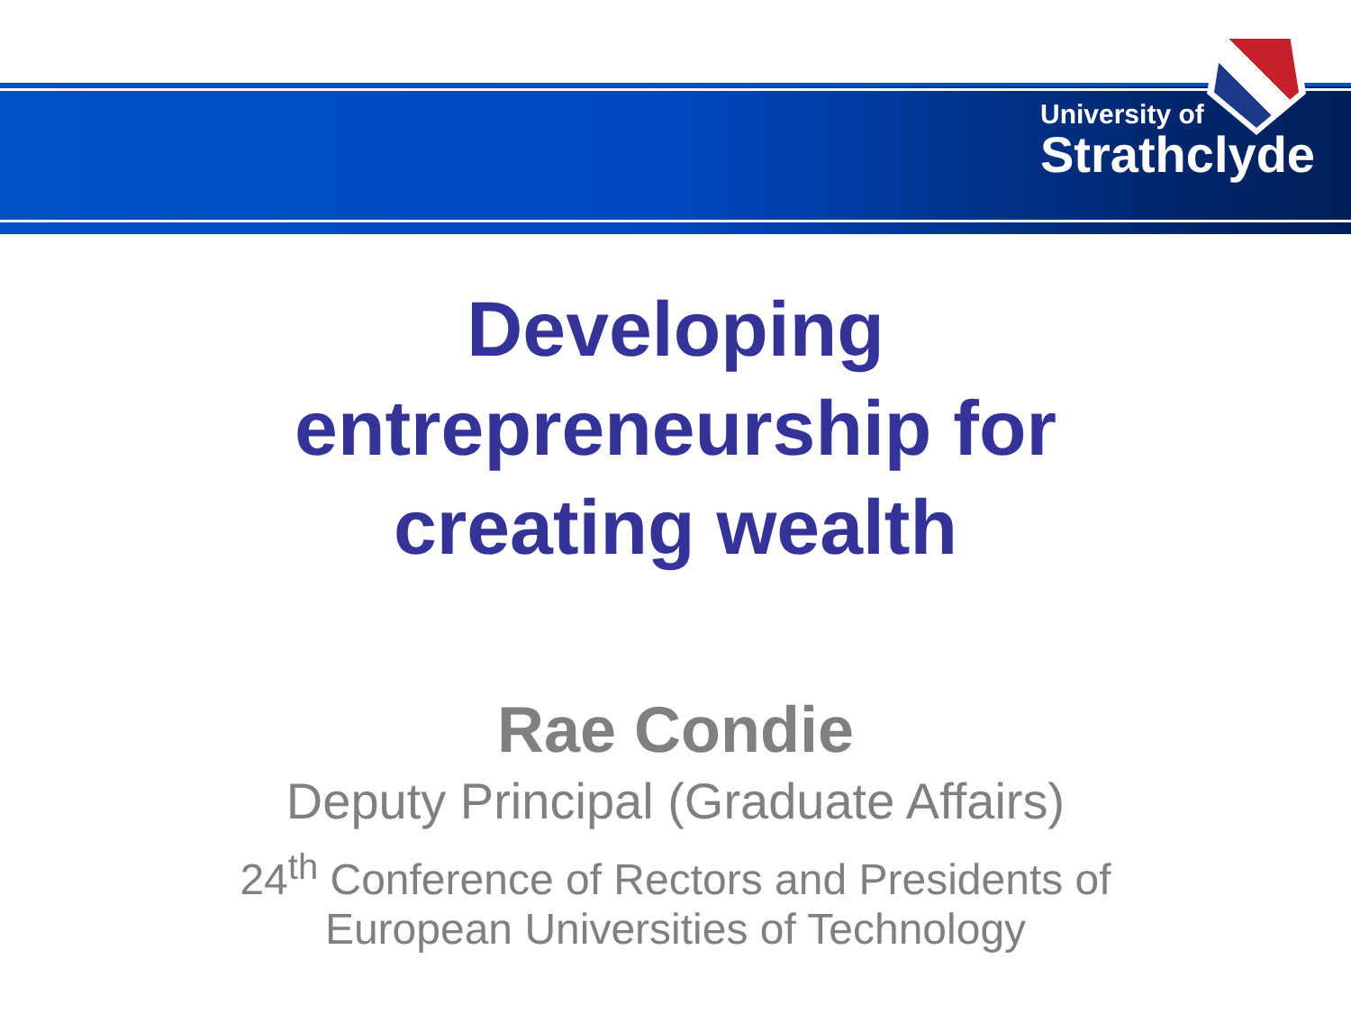University of
Strathclyde
Developing
entrepreneurship for
creating wealth
Rae Condie
Deputy Principal (Graduate Affairs)
24<sup>th</sup> Conference of Rectors and Presidents of
European Universities of Technology